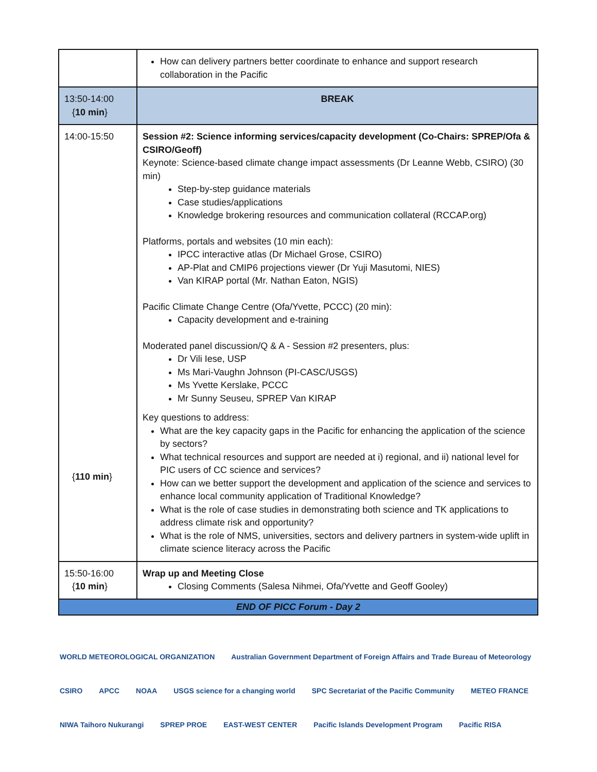| | How can delivery partners better coordinate to enhance and support research collaboration in the Pacific |
| 13:50-14:00 { 10 min } | BREAK |
| 14:00-15:50 { 110 min } | Session #2: Science informing services/capacity development (Co-Chairs: SPREP/Ofa & CSIRO/Geoff) Keynote: Science-based climate change impact assessments (Dr Leanne Webb, CSIRO) (30 min) Step-by-step guidance materials Case studies/applications Knowledge brokering resources and communication collateral (RCCAP.org) Platforms, portals and websites (10 min each): IPCC interactive atlas (Dr Michael Grose, CSIRO) AP-Plat and CMIP6 projections viewer (Dr Yuji Masutomi, NIES) Van KIRAP portal (Mr. Nathan Eaton, NGIS) Pacific Climate Change Centre (Ofa/Yvette, PCCC) (20 min): Capacity development and e-training Moderated panel discussion/Q & A - Session #2 presenters, plus: Dr Vili Iese, USP Ms Mari-Vaughn Johnson (PI-CASC/USGS) Ms Yvette Kerslake, PCCC Mr Sunny Seuseu, SPREP Van KIRAP Key questions to address: What are the key capacity gaps in the Pacific for enhancing the application of the science by sectors? What technical resources and support are needed at i) regional, and ii) national level for PIC users of CC science and services? How can we better support the development and application of the science and services to enhance local community application of Traditional Knowledge? What is the role of case studies in demonstrating both science and TK applications to address climate risk and opportunity? What is the role of NMS, universities, sectors and delivery partners in system-wide uplift in climate science literacy across the Pacific |
| 15:50-16:00 { 10 min } | Wrap up and Meeting Close Closing Comments (Salesa Nihmei, Ofa/Yvette and Geoff Gooley) |
| END OF PICC Forum - Day 2 | |
WORLD METEOROLOGICAL ORGANIZATION Australian Government Department of Foreign Affairs and Trade Bureau of Meteorology CSIRO APCC NOAA USGS science for a changing world SPC Secretariat of the Pacific Community METEO FRANCE NIWA Taihoro Nukurangi SPREP PROE EAST-WEST CENTER Pacific Islands Development Program Pacific RISA